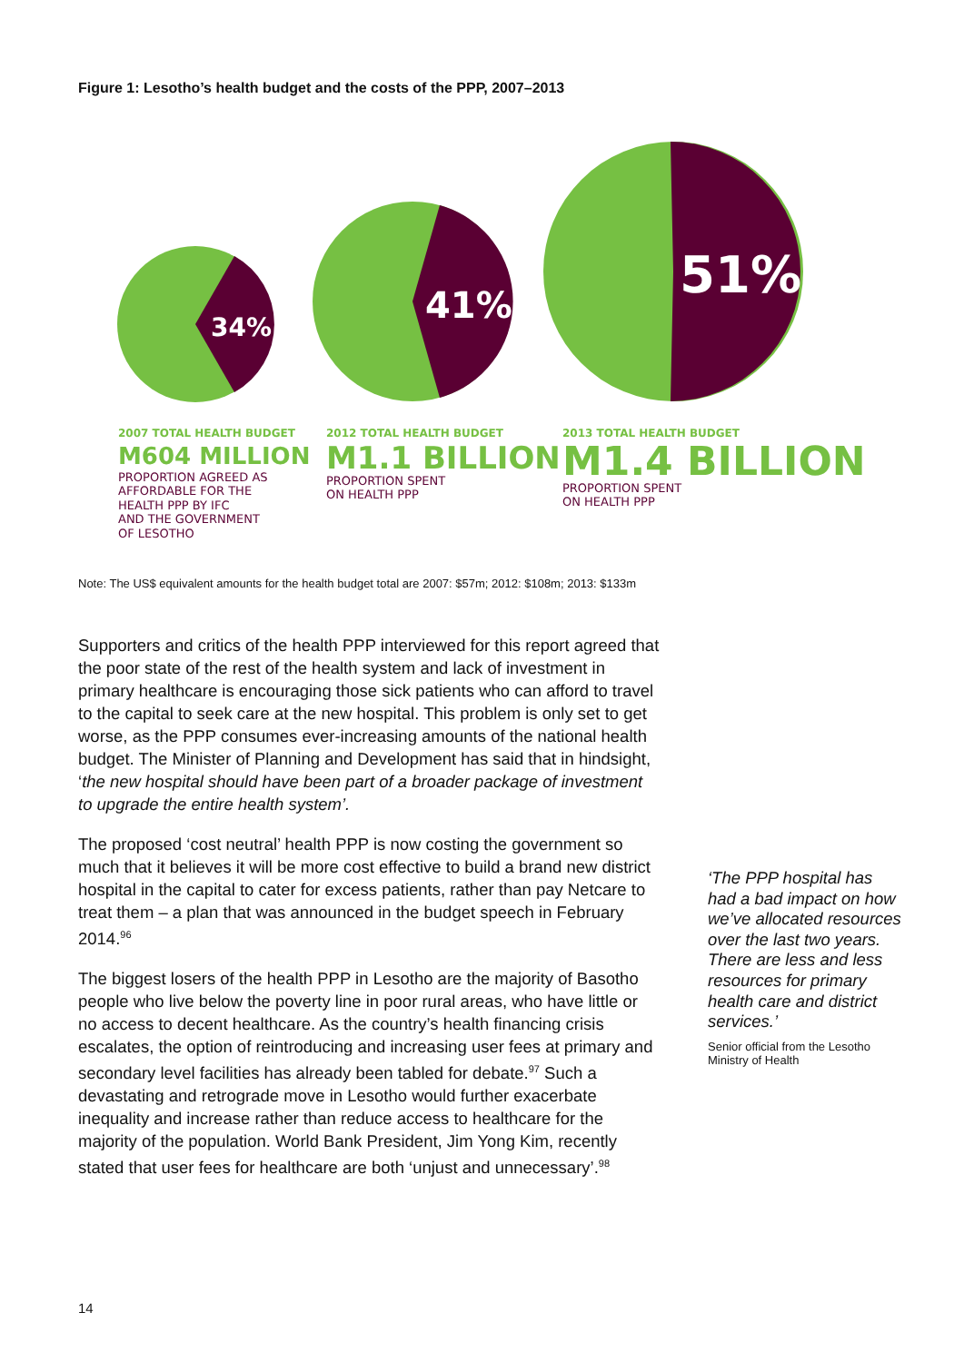Figure 1: Lesotho’s health budget and the costs of the PPP, 2007–2013
34%
41%
51%
2007 TOTAL HEALTH BUDGET
M604 MILLION
PROPORTION AGREED AS
AFFORDABLE FOR THE
HEALTH PPP BY IFC
AND THE GOVERNMENT
OF LESOTHO
2012 TOTAL HEALTH BUDGET
M1.1 BILLION
PROPORTION SPENT
ON HEALTH PPP
2013 TOTAL HEALTH BUDGET
M1.4 BILLION
PROPORTION SPENT
ON HEALTH PPP
Note: The US$ equivalent amounts for the health budget total are 2007: $57m; 2012: $108m; 2013: $133m
Supporters and critics of the health PPP interviewed for this report agreed that the poor state of the rest of the health system and lack of investment in primary healthcare is encouraging those sick patients who can afford to travel to the capital to seek care at the new hospital. This problem is only set to get worse, as the PPP consumes ever-increasing amounts of the national health budget. The Minister of Planning and Development has said that in hindsight, ‘the new hospital should have been part of a broader package of investment to upgrade the entire health system’.
The proposed ‘cost neutral’ health PPP is now costing the government so much that it believes it will be more cost effective to build a brand new district hospital in the capital to cater for excess patients, rather than pay Netcare to treat them – a plan that was announced in the budget speech in February 2014.<sup>96</sup>
The biggest losers of the health PPP in Lesotho are the majority of Basotho people who live below the poverty line in poor rural areas, who have little or no access to decent healthcare. As the country’s health financing crisis escalates, the option of reintroducing and increasing user fees at primary and secondary level facilities has already been tabled for debate.<sup>97</sup> Such a devastating and retrograde move in Lesotho would further exacerbate inequality and increase rather than reduce access to healthcare for the majority of the population. World Bank President, Jim Yong Kim, recently stated that user fees for healthcare are both ‘unjust and unnecessary’.<sup>98</sup>
‘The PPP hospital has had a bad impact on how we’ve allocated resources over the last two years. There are less and less resources for primary health care and district services.’
Senior official from the Lesotho Ministry of Health
14